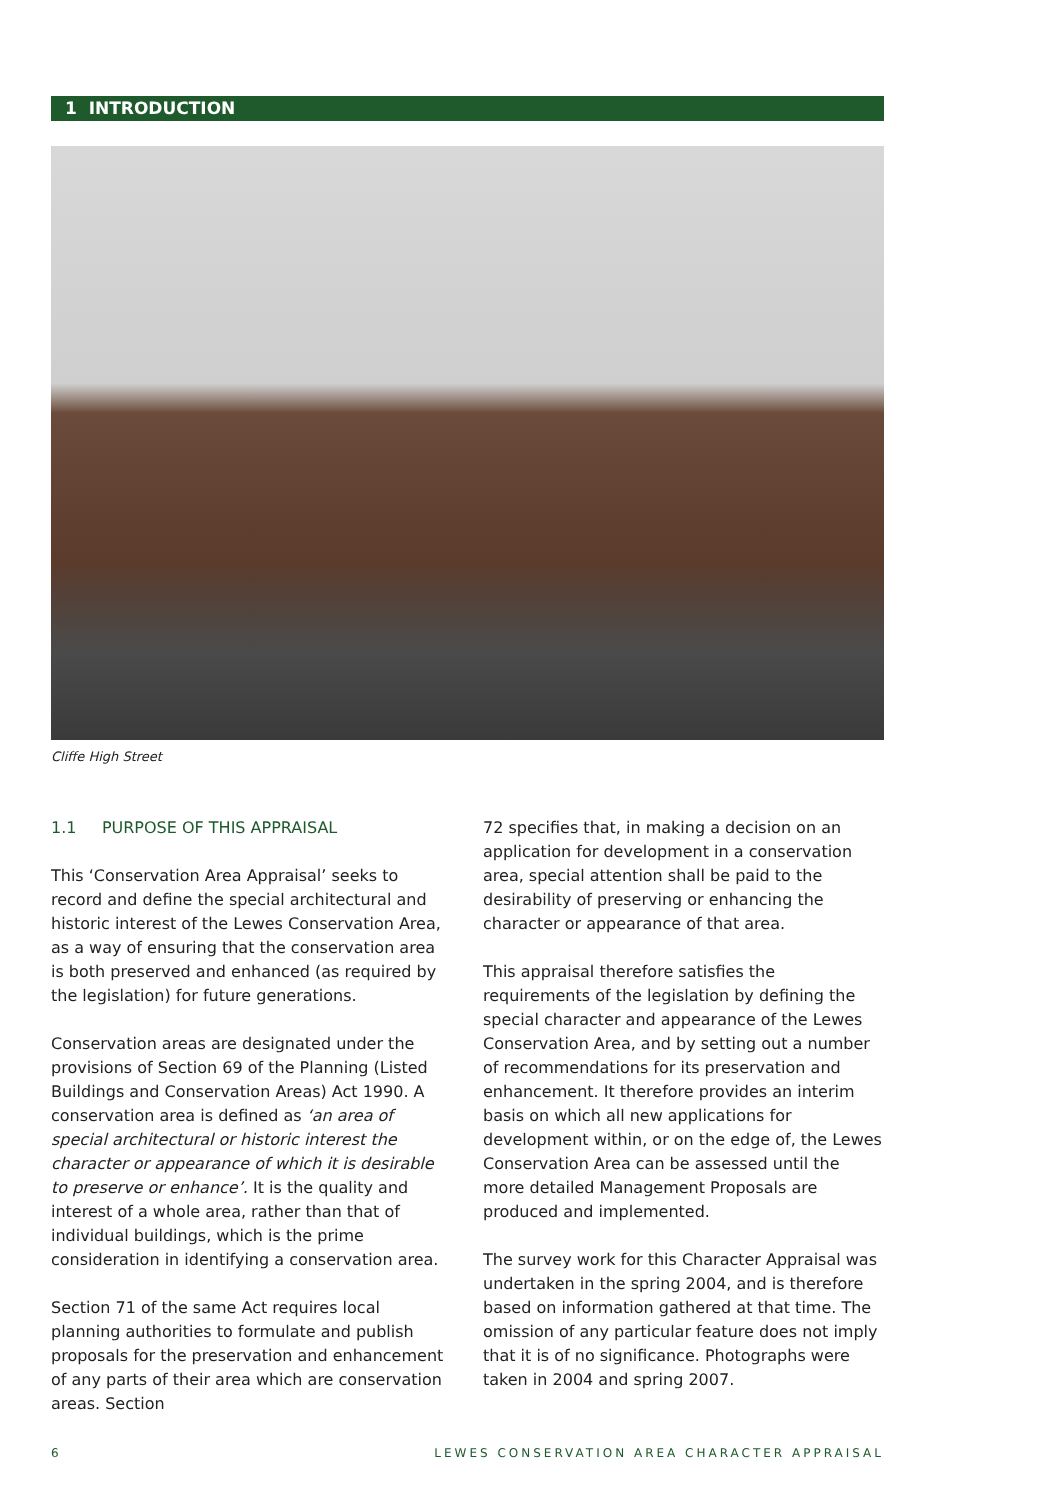1 INTRODUCTION
Cliffe High Street
1.1 PURPOSE OF THIS APPRAISAL
This ‘Conservation Area Appraisal’ seeks to record and define the special architectural and historic interest of the Lewes Conservation Area, as a way of ensuring that the conservation area is both preserved and enhanced (as required by the legislation) for future generations.
Conservation areas are designated under the provisions of Section 69 of the Planning (Listed Buildings and Conservation Areas) Act 1990. A conservation area is defined as ‘an area of special architectural or historic interest the character or appearance of which it is desirable to preserve or enhance’. It is the quality and interest of a whole area, rather than that of individual buildings, which is the prime consideration in identifying a conservation area.
Section 71 of the same Act requires local planning authorities to formulate and publish proposals for the preservation and enhancement of any parts of their area which are conservation areas. Section
72 specifies that, in making a decision on an application for development in a conservation area, special attention shall be paid to the desirability of preserving or enhancing the character or appearance of that area.
This appraisal therefore satisfies the requirements of the legislation by defining the special character and appearance of the Lewes Conservation Area, and by setting out a number of recommendations for its preservation and enhancement. It therefore provides an interim basis on which all new applications for development within, or on the edge of, the Lewes Conservation Area can be assessed until the more detailed Management Proposals are produced and implemented.
The survey work for this Character Appraisal was undertaken in the spring 2004, and is therefore based on information gathered at that time. The omission of any particular feature does not imply that it is of no significance. Photographs were taken in 2004 and spring 2007.
6 LEWES CONSERVATION AREA CHARACTER APPRAISAL